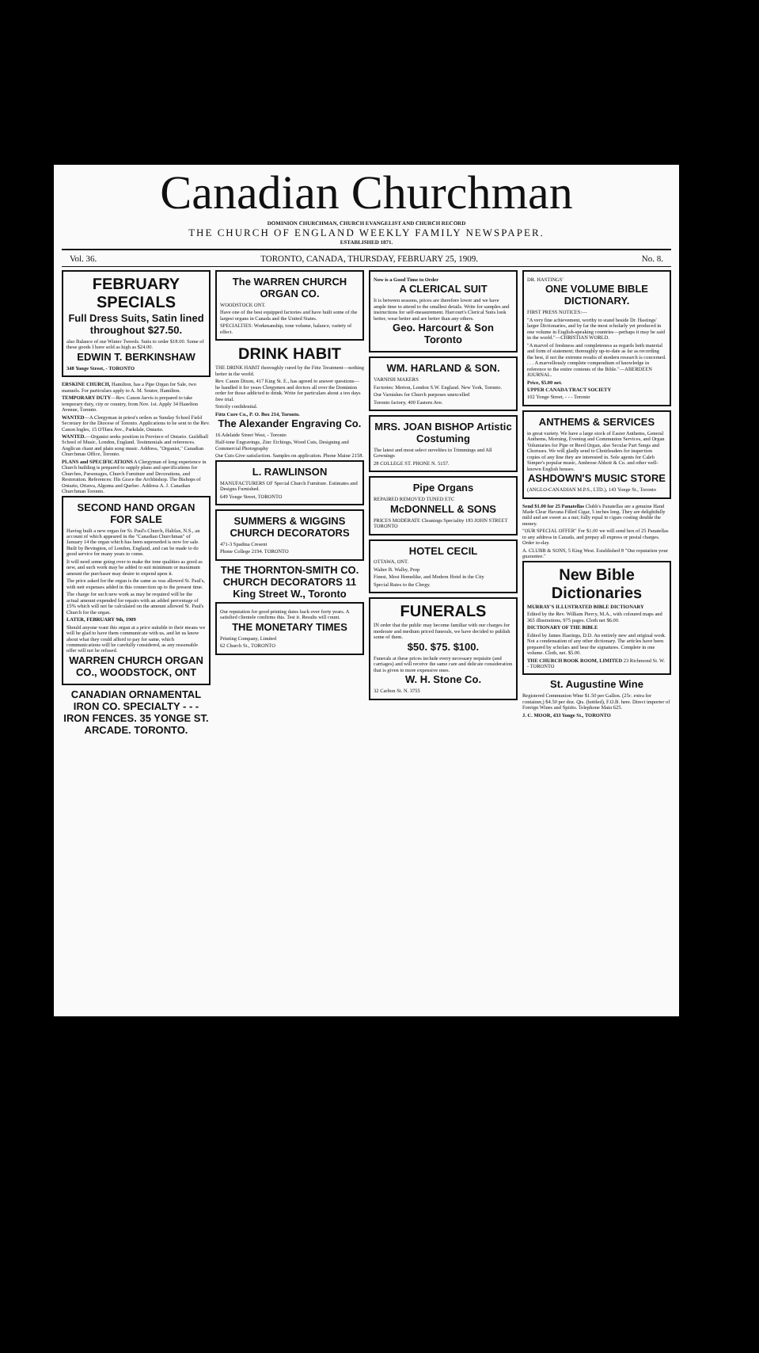Canadian Churchman
DOMINION CHURCHMAN, CHURCH EVANGELIST AND CHURCH RECORD
THE CHURCH OF ENGLAND WEEKLY FAMILY NEWSPAPER.
ESTABLISHED 1871.
Vol. 36. TORONTO, CANADA, THURSDAY, FEBRUARY 25, 1909. No. 8.
FEBRUARY SPECIALS
Full Dress Suits, Satin lined throughout $27.50.
also Balance of our Winter Tweeds. Suits to order $18.00. Some of these goods I have sold as high as $24.00.
EDWIN T. BERKINSHAW
348 Yonge Street, - TORONTO
ERSKINE CHURCH, Hamilton, has a Pipe Organ for Sale, two manuels. For particulars apply to A. M. Souter, Hamilton.
TEMPORARY DUTY—Rev. Canon Jarvis is prepared to take temporary duty, city or country, from Nov. 1st. Apply 34 Hazelton Avenue, Toronto.
WANTED—A Clergyman in priest's orders as Sunday School Field Secretary for the Diocese of Toronto. Applications to be sent to the Rev. Canon Ingles, 15 O'Hara Ave., Parkdale, Ontario.
WANTED.—Organist seeks position in Province of Ontario. Guildhall School of Music, London, England. Testimonials and references. Anglican chant and plain song music. Address, "Organist," Canadian Churchman Office, Toronto.
PLANS and SPECIFICATIONS A Clergyman of long experience in Church building is prepared to supply plans and specifications for Churches, Parsonages, Church Furniture and Decorations, and Restoration. References: His Grace the Archbishop. The Bishops of Ontario, Ottawa, Algoma and Quebec. Address A. J. Canadian Churchman Toronto.
SECOND HAND ORGAN FOR SALE
Having built a new organ for St. Paul's Church, Halifax, N.S., an account of which appeared in the "Canadian Churchman" of January 14 the organ which has been superseded is now for sale. Built by Bevington, of London, England, and can be made to do good service for many years to come.
It will need some going over to make the tone qualities as good as new, and such work may be added to suit minimum or maximum amount the purchaser may desire to expend upon it.
The price asked for the organ is the same as was allowed St. Paul's, with nett expenses added in this connection up to the present time.
The charge for such new work as may be required will be the actual amount expended for repairs with an added percentage of 15% which will not be calculated on the amount allowed St. Paul's Church for the organ.
LATER, FEBRUARY 9th, 1909
Should anyone want this organ at a price suitable to their means we will be glad to have them communicate with us, and let us know about what they could afford to pay for same, which communications will be carefully considered, as any reasonable offer will not be refused.
WARREN CHURCH ORGAN CO., WOODSTOCK, ONT
CANADIAN ORNAMENTAL IRON CO. SPECIALTY - - - IRON FENCES. 35 YONGE ST. ARCADE. TORONTO.
The WARREN CHURCH ORGAN CO.
WOODSTOCK ONT.
Have one of the best equipped factories and have built some of the largest organs in Canada and the United States.
SPECIALTIES: Workmanship, tone volume, balance, variety of effect.
DRINK HABIT
THE DRINK HABIT thoroughly cured by the Fittz Treatment—nothing better in the world.
Rev. Canon Dixon, 417 King St. E., has agreed to answer questions—he handled it for years Clergymen and doctors all over the Dominion order for those addicted to drink. Write for particulars about a ten days free trial.
Strictly confidential.
Fittz Cure Co., P. O. Box 214, Toronto.
The Alexander Engraving Co.
16 Adelaide Street West, - Toronto
Half-tone Engravings, Zinc Etchings, Wood Cuts, Designing and Commercial Photography
Our Cuts Give satisfaction. Samples on application. Phone Maine 2158.
L. RAWLINSON
MANUFACTURERS OF Special Church Furniture. Estimates and Designs Furnished.
649 Yonge Street, TORONTO
SUMMERS & WIGGINS CHURCH DECORATORS
471-3 Spadina Cresent
Phone College 2194. TORONTO
THE THORNTON-SMITH CO. CHURCH DECORATORS 11 King Street W., Toronto
Our reputation for good printing dates back over forty years. A satisfied clientele confirms this. Test it. Results will count.
THE MONETARY TIMES
Printing Company, Limited
62 Church St., TORONTO
Now is a Good Time to Order
A CLERICAL SUIT
It is between seasons, prices are therefore lower and we have ample time to attend to the smallest details. Write for samples and instructions for self-measurement. Harcourt's Clerical Suits look better, wear better and are better than any others.
Geo. Harcourt & Son Toronto
WM. HARLAND & SON.
VARNISH MAKERS
Factories: Merton, London S.W. England. New York, Toronto.
Our Varnishes for Church purposes unexcelled
Toronto factory, 400 Eastern Ave.
MRS. JOAN BISHOP Artistic Costuming
The latest and most select novelties in Trimmings and All Gownings
28 COLLEGE ST. PHONE N. 5157.
Pipe Organs
REPAIRED REMOVED TUNED ETC
McDONNELL & SONS
PRICES MODERATE Cleanings Speciality 183 JOHN STREET TORONTO
HOTEL CECIL
OTTAWA, ONT.
Walter B. Walby, Prop
Finest, Most Homelike, and Modern Hotel in the City
Special Rates to the Clergy.
FUNERALS
IN order that the public may become familiar with our charges for moderate and medium priced funerals, we have decided to publish some of them.
$50. $75. $100.
Funerals at these prices include every necessary requisite (and carriages) and will receive the same care and delicate consideration that is given to more expensive ones.
W. H. Stone Co.
32 Carlton St. N. 3755
DR. HASTINGS'
ONE VOLUME BIBLE DICTIONARY.
FIRST PRESS NOTICES:—
"A very fine achievement, worthy to stand beside Dr. Hastings' larger Dictionaries, and by far the most scholarly yet produced in one volume in English-speaking countries—perhaps it may be said in the world."—CHRISTIAN WORLD.
"A marvel of freshness and completeness as regards both material and form of statement; thoroughly up-to-date as far as recording the best, if not the extreme results of modern research is concerned. . . . A marvellously complete compendium of knowledge in reference to the entire contents of the Bible."—ABERDEEN JOURNAL.
Price, $5.00 net.
UPPER CANADA TRACT SOCIETY
102 Yonge Street, - - - Toronto
ANTHEMS & SERVICES
in great variety. We have a large stock of Easter Anthems, General Anthems, Morning, Evening and Communion Services, and Organ Voluntaries for Pipe or Reed Organ, also Secular Part Songs and Choruses. We will gladly send to Choirleaders for inspection copies of any line they are interested in. Sole agents for Caleb Simper's popular music, Ambrose Abbott & Co. and other well-known English houses.
ASHDOWN'S MUSIC STORE
(ANGLO-CANADIAN M.P.S., LTD.), 143 Yonge St., Toronto
Send $1.00 for 25 Panatellas Clubb's Panatellas are a genuine Hand Made Clear Havana Filled Cigar, 5 inches long. They are delightfully mild and are sweet as a nut; fully equal to cigars costing double the money.
"OUR SPECIAL OFFER" For $1.00 we will send box of 25 Panatellas to any address in Canada, and prepay all express or postal charges. Order to-day.
A. CLUBB & SONS, 5 King West. Established 8 "Our reputation your guarantee."
New Bible Dictionaries
MURRAY'S ILLUSTRATED BIBLE DICTIONARY
Edited by the Rev. William Piercy, M.A., with coloured maps and 365 illustrations, 975 pages. Cloth net $6.00.
DICTIONARY OF THE BIBLE
Edited by James Hastings, D.D. An entirely new and original work. Not a condensation of any other dictionary. The articles have been prepared by scholars and bear the signatures. Complete in one volume. Cloth, net. $5.00.
THE CHURCH BOOK ROOM, LIMITED 23 Richmond St. W. - TORONTO
St. Augustine Wine
Registered Communion Wine $1.50 per Gallon. (25c. extra for container,) $4.50 per doz. Qts. (bottled), F.O.B. here. Direct importer of Foreign Wines and Spirits. Telephone Main 625.
J. C. MOOR, 433 Yonge St., TORONTO